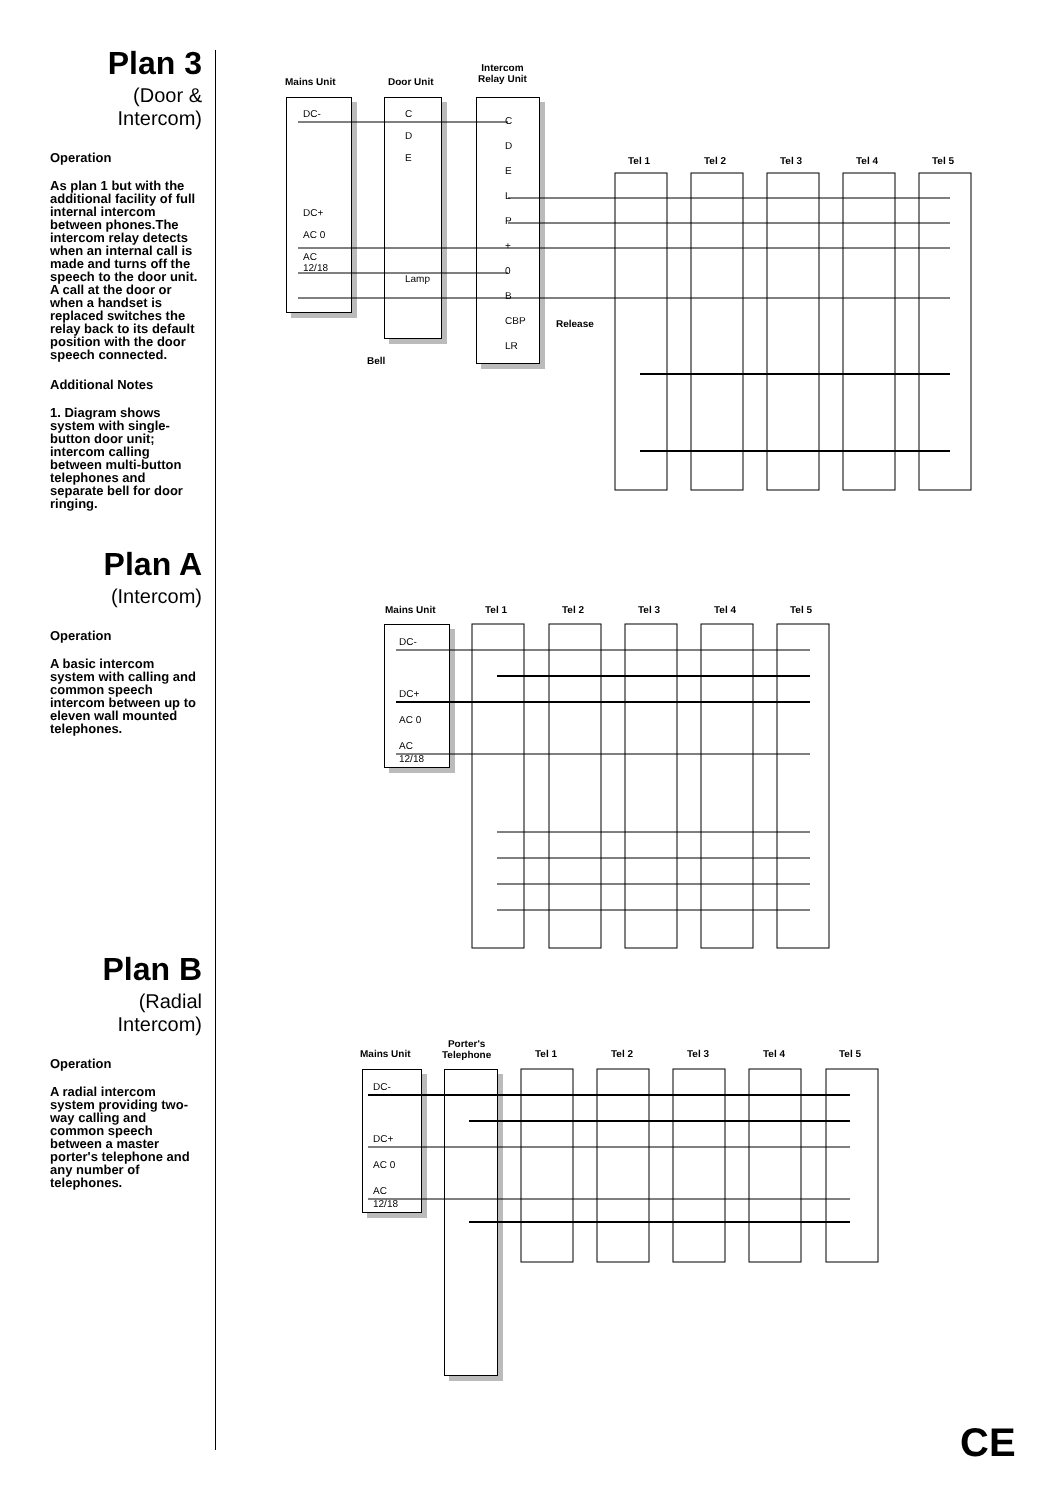Plan 3
(Door &
Intercom)
Operation
As plan 1 but with the additional facility of full internal intercom between phones.The intercom relay detects when an internal call is made and turns off the speech to the door unit. A call at the door or when a handset is replaced switches the relay back to its default position with the door speech connected.
Additional Notes
1. Diagram shows system with single-button door unit; intercom calling between multi-button telephones and separate bell for door ringing.
Plan A
(Intercom)
Operation
A basic intercom system with calling and common speech intercom between up to eleven wall mounted telephones.
Plan B
(Radial
Intercom)
Operation
A radial intercom system providing two-way calling and common speech between a master porter's telephone and any number of telephones.
Mains Unit Door Unit
Intercom
Relay Unit
DC-
DC+
AC 0
AC 12/18
C
D
E
Lamp
C
D
E
L
P
+
0
B
CBP
LR
Bell
Release
Tel 1 Tel 2 Tel 3 Tel 4 Tel 5
Mains Unit Tel 1 Tel 2 Tel 3 Tel 4 Tel 5
DC-
DC+
AC 0
AC 12/18
Mains Unit
Porter's
Telephone
Tel 1 Tel 2 Tel 3 Tel 4 Tel 5
DC-
DC+
AC 0
AC 12/18
CE